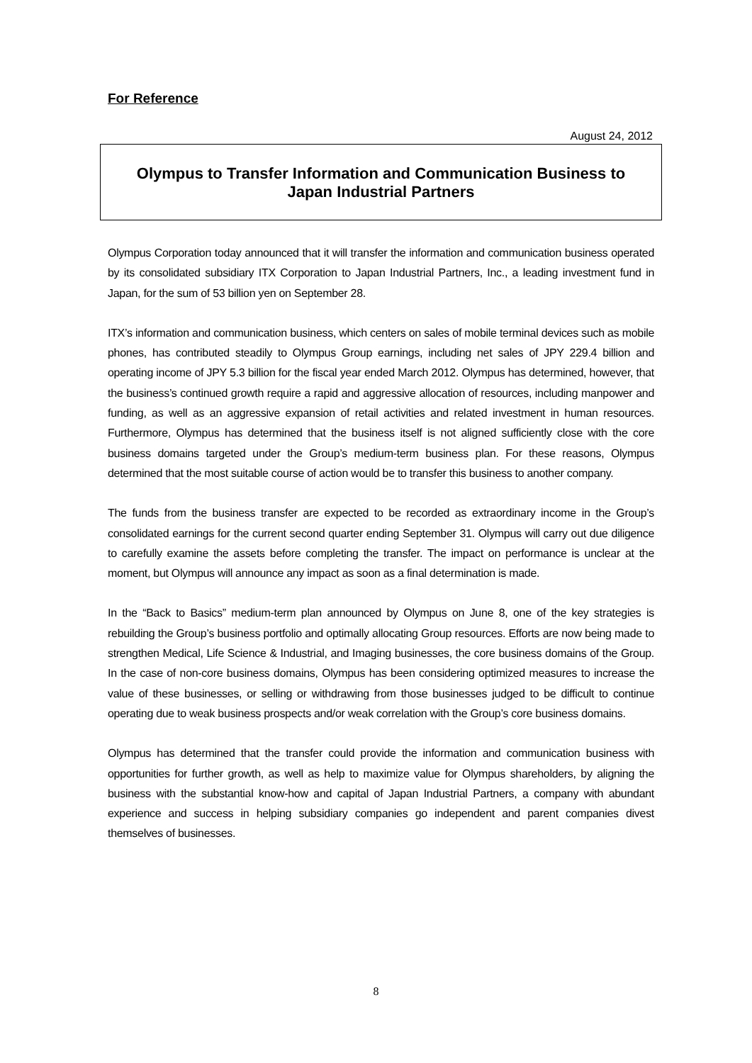For Reference
August 24, 2012
Olympus to Transfer Information and Communication Business to
Japan Industrial Partners
Olympus Corporation today announced that it will transfer the information and communication business operated by its consolidated subsidiary ITX Corporation to Japan Industrial Partners, Inc., a leading investment fund in Japan, for the sum of 53 billion yen on September 28.
ITX’s information and communication business, which centers on sales of mobile terminal devices such as mobile phones, has contributed steadily to Olympus Group earnings, including net sales of JPY 229.4 billion and operating income of JPY 5.3 billion for the fiscal year ended March 2012. Olympus has determined, however, that the business’s continued growth require a rapid and aggressive allocation of resources, including manpower and funding, as well as an aggressive expansion of retail activities and related investment in human resources. Furthermore, Olympus has determined that the business itself is not aligned sufficiently close with the core business domains targeted under the Group’s medium-term business plan. For these reasons, Olympus determined that the most suitable course of action would be to transfer this business to another company.
The funds from the business transfer are expected to be recorded as extraordinary income in the Group’s consolidated earnings for the current second quarter ending September 31. Olympus will carry out due diligence to carefully examine the assets before completing the transfer. The impact on performance is unclear at the moment, but Olympus will announce any impact as soon as a final determination is made.
In the “Back to Basics” medium-term plan announced by Olympus on June 8, one of the key strategies is rebuilding the Group’s business portfolio and optimally allocating Group resources. Efforts are now being made to strengthen Medical, Life Science & Industrial, and Imaging businesses, the core business domains of the Group. In the case of non-core business domains, Olympus has been considering optimized measures to increase the value of these businesses, or selling or withdrawing from those businesses judged to be difficult to continue operating due to weak business prospects and/or weak correlation with the Group’s core business domains.
Olympus has determined that the transfer could provide the information and communication business with opportunities for further growth, as well as help to maximize value for Olympus shareholders, by aligning the business with the substantial know-how and capital of Japan Industrial Partners, a company with abundant experience and success in helping subsidiary companies go independent and parent companies divest themselves of businesses.
8